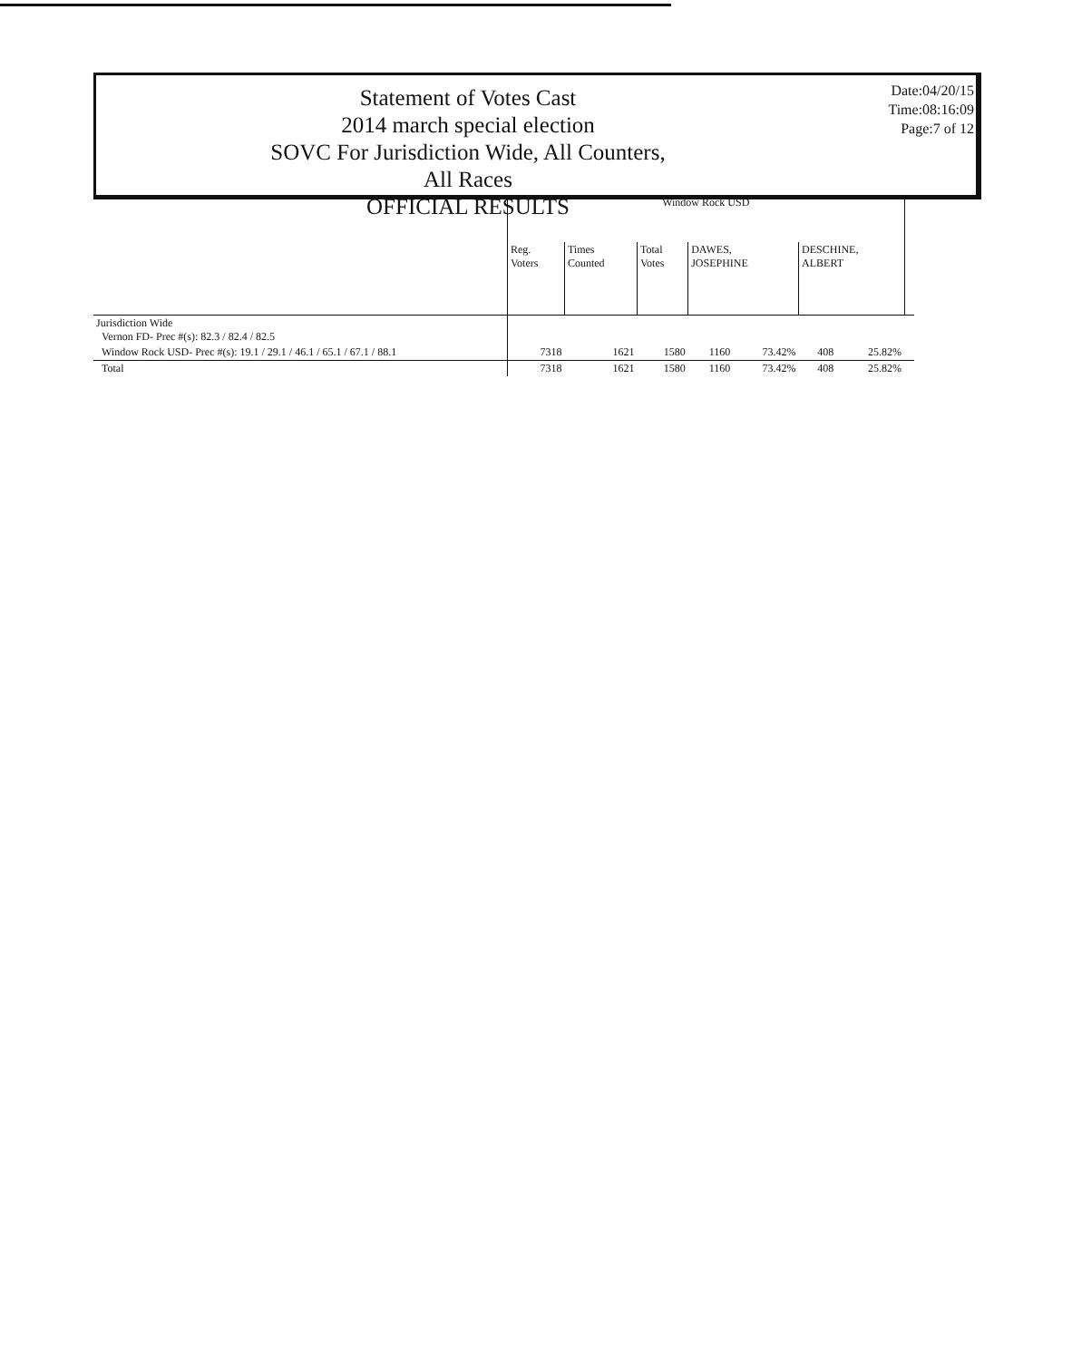Statement of Votes Cast
2014 march special election
SOVC For Jurisdiction Wide, All Counters, All Races
OFFICIAL RESULTS
Date:04/20/15
Time:08:16:09
Page:7 of 12
| | Window Rock USD | | | | | | | |
| --- | --- | --- | --- | --- | --- | --- | --- | --- |
| | Reg. Voters | Times Counted | Total Votes | DAWES, JOSEPHINE | | DESCHINE, ALBERT | | |
| Jurisdiction Wide Vernon FD- Prec #(s): 82.3 / 82.4 / 82.5 | | | | | | | | |
| Window Rock USD- Prec #(s): 19.1 / 29.1 / 46.1 / 65.1 / 67.1 / 88.1 | 7318 | 1621 | 1580 | 1160 | 73.42% | 408 | 25.82% | |
| Total | 7318 | 1621 | 1580 | 1160 | 73.42% | 408 | 25.82% | |